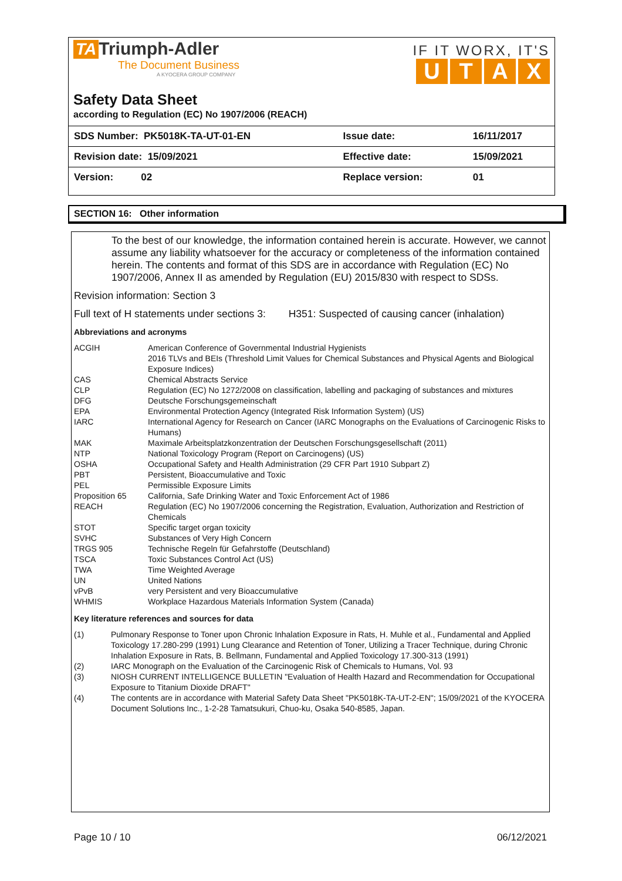TA Triumph-Adler
The Document Business
A KYOCERA GROUP COMPANY
IF IT WORX, IT'S
UTAX
Safety Data Sheet
according to Regulation (EC) No 1907/2006 (REACH)
| SDS Number: PK5018K-TA-UT-01-EN | Issue date: | 16/11/2017 |
| Revision date: 15/09/2021 | Effective date: | 15/09/2021 |
| Version: 02 | Replace version: | 01 |
SECTION 16: Other information
To the best of our knowledge, the information contained herein is accurate. However, we cannot assume any liability whatsoever for the accuracy or completeness of the information contained herein. The contents and format of this SDS are in accordance with Regulation (EC) No 1907/2006, Annex II as amended by Regulation (EU) 2015/830 with respect to SDSs.
Revision information: Section 3
Full text of H statements under sections 3: H351: Suspected of causing cancer (inhalation)
Abbreviations and acronyms
| ACGIH | American Conference of Governmental Industrial Hygienists 2016 TLVs and BEIs (Threshold Limit Values for Chemical Substances and Physical Agents and Biological Exposure Indices) |
| CAS | Chemical Abstracts Service |
| CLP | Regulation (EC) No 1272/2008 on classification, labelling and packaging of substances and mixtures |
| DFG | Deutsche Forschungsgemeinschaft |
| EPA | Environmental Protection Agency (Integrated Risk Information System) (US) |
| IARC | International Agency for Research on Cancer (IARC Monographs on the Evaluations of Carcinogenic Risks to Humans) |
| MAK | Maximale Arbeitsplatzkonzentration der Deutschen Forschungsgesellschaft (2011) |
| NTP | National Toxicology Program (Report on Carcinogens) (US) |
| OSHA | Occupational Safety and Health Administration (29 CFR Part 1910 Subpart Z) |
| PBT | Persistent, Bioaccumulative and Toxic |
| PEL | Permissible Exposure Limits |
| Proposition 65 | California, Safe Drinking Water and Toxic Enforcement Act of 1986 |
| REACH | Regulation (EC) No 1907/2006 concerning the Registration, Evaluation, Authorization and Restriction of Chemicals |
| STOT | Specific target organ toxicity |
| SVHC | Substances of Very High Concern |
| TRGS 905 | Technische Regeln für Gefahrstoffe (Deutschland) |
| TSCA | Toxic Substances Control Act (US) |
| TWA | Time Weighted Average |
| UN | United Nations |
| vPvB | very Persistent and very Bioaccumulative |
| WHMIS | Workplace Hazardous Materials Information System (Canada) |
Key literature references and sources for data
| (1) | Pulmonary Response to Toner upon Chronic Inhalation Exposure in Rats, H. Muhle et al., Fundamental and Applied Toxicology 17.280-299 (1991) Lung Clearance and Retention of Toner, Utilizing a Tracer Technique, during Chronic Inhalation Exposure in Rats, B. Bellmann, Fundamental and Applied Toxicology 17.300-313 (1991) |
| (2) | IARC Monograph on the Evaluation of the Carcinogenic Risk of Chemicals to Humans, Vol. 93 |
| (3) | NIOSH CURRENT INTELLIGENCE BULLETIN "Evaluation of Health Hazard and Recommendation for Occupational Exposure to Titanium Dioxide DRAFT" |
| (4) | The contents are in accordance with Material Safety Data Sheet "PK5018K-TA-UT-2-EN"; 15/09/2021 of the KYOCERA Document Solutions Inc., 1-2-28 Tamatsukuri, Chuo-ku, Osaka 540-8585, Japan. |
Page 10 / 10 06/12/2021